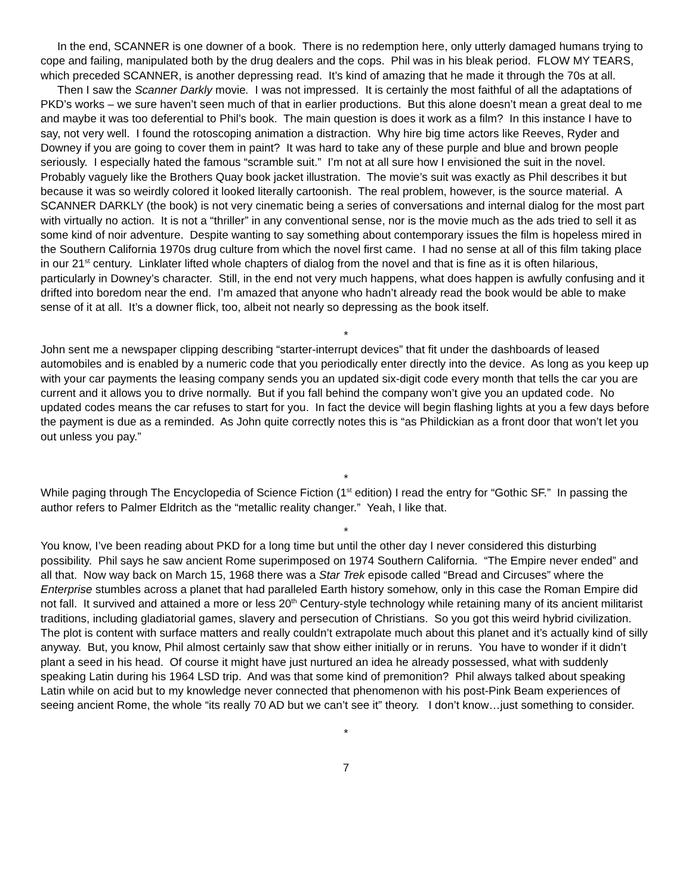In the end, SCANNER is one downer of a book. There is no redemption here, only utterly damaged humans trying to cope and failing, manipulated both by the drug dealers and the cops. Phil was in his bleak period. FLOW MY TEARS, which preceded SCANNER, is another depressing read. It’s kind of amazing that he made it through the 70s at all.
Then I saw the Scanner Darkly movie. I was not impressed. It is certainly the most faithful of all the adaptations of PKD’s works – we sure haven’t seen much of that in earlier productions. But this alone doesn’t mean a great deal to me and maybe it was too deferential to Phil’s book. The main question is does it work as a film? In this instance I have to say, not very well. I found the rotoscoping animation a distraction. Why hire big time actors like Reeves, Ryder and Downey if you are going to cover them in paint? It was hard to take any of these purple and blue and brown people seriously. I especially hated the famous “scramble suit.” I’m not at all sure how I envisioned the suit in the novel. Probably vaguely like the Brothers Quay book jacket illustration. The movie’s suit was exactly as Phil describes it but because it was so weirdly colored it looked literally cartoonish. The real problem, however, is the source material. A SCANNER DARKLY (the book) is not very cinematic being a series of conversations and internal dialog for the most part with virtually no action. It is not a “thriller” in any conventional sense, nor is the movie much as the ads tried to sell it as some kind of noir adventure. Despite wanting to say something about contemporary issues the film is hopeless mired in the Southern California 1970s drug culture from which the novel first came. I had no sense at all of this film taking place in our 21<sup>st</sup> century. Linklater lifted whole chapters of dialog from the novel and that is fine as it is often hilarious, particularly in Downey’s character. Still, in the end not very much happens, what does happen is awfully confusing and it drifted into boredom near the end. I’m amazed that anyone who hadn’t already read the book would be able to make sense of it at all. It’s a downer flick, too, albeit not nearly so depressing as the book itself.
*
John sent me a newspaper clipping describing “starter-interrupt devices” that fit under the dashboards of leased automobiles and is enabled by a numeric code that you periodically enter directly into the device. As long as you keep up with your car payments the leasing company sends you an updated six-digit code every month that tells the car you are current and it allows you to drive normally. But if you fall behind the company won’t give you an updated code. No updated codes means the car refuses to start for you. In fact the device will begin flashing lights at you a few days before the payment is due as a reminded. As John quite correctly notes this is “as Phildickian as a front door that won’t let you out unless you pay.”
*
While paging through The Encyclopedia of Science Fiction (1<sup>st</sup> edition) I read the entry for “Gothic SF.” In passing the author refers to Palmer Eldritch as the “metallic reality changer.” Yeah, I like that.
*
You know, I’ve been reading about PKD for a long time but until the other day I never considered this disturbing possibility. Phil says he saw ancient Rome superimposed on 1974 Southern California. “The Empire never ended” and all that. Now way back on March 15, 1968 there was a Star Trek episode called “Bread and Circuses” where the Enterprise stumbles across a planet that had paralleled Earth history somehow, only in this case the Roman Empire did not fall. It survived and attained a more or less 20<sup>th</sup> Century-style technology while retaining many of its ancient militarist traditions, including gladiatorial games, slavery and persecution of Christians. So you got this weird hybrid civilization. The plot is content with surface matters and really couldn’t extrapolate much about this planet and it’s actually kind of silly anyway. But, you know, Phil almost certainly saw that show either initially or in reruns. You have to wonder if it didn’t plant a seed in his head. Of course it might have just nurtured an idea he already possessed, what with suddenly speaking Latin during his 1964 LSD trip. And was that some kind of premonition? Phil always talked about speaking Latin while on acid but to my knowledge never connected that phenomenon with his post-Pink Beam experiences of seeing ancient Rome, the whole “its really 70 AD but we can’t see it” theory. I don’t know…just something to consider.
*
7